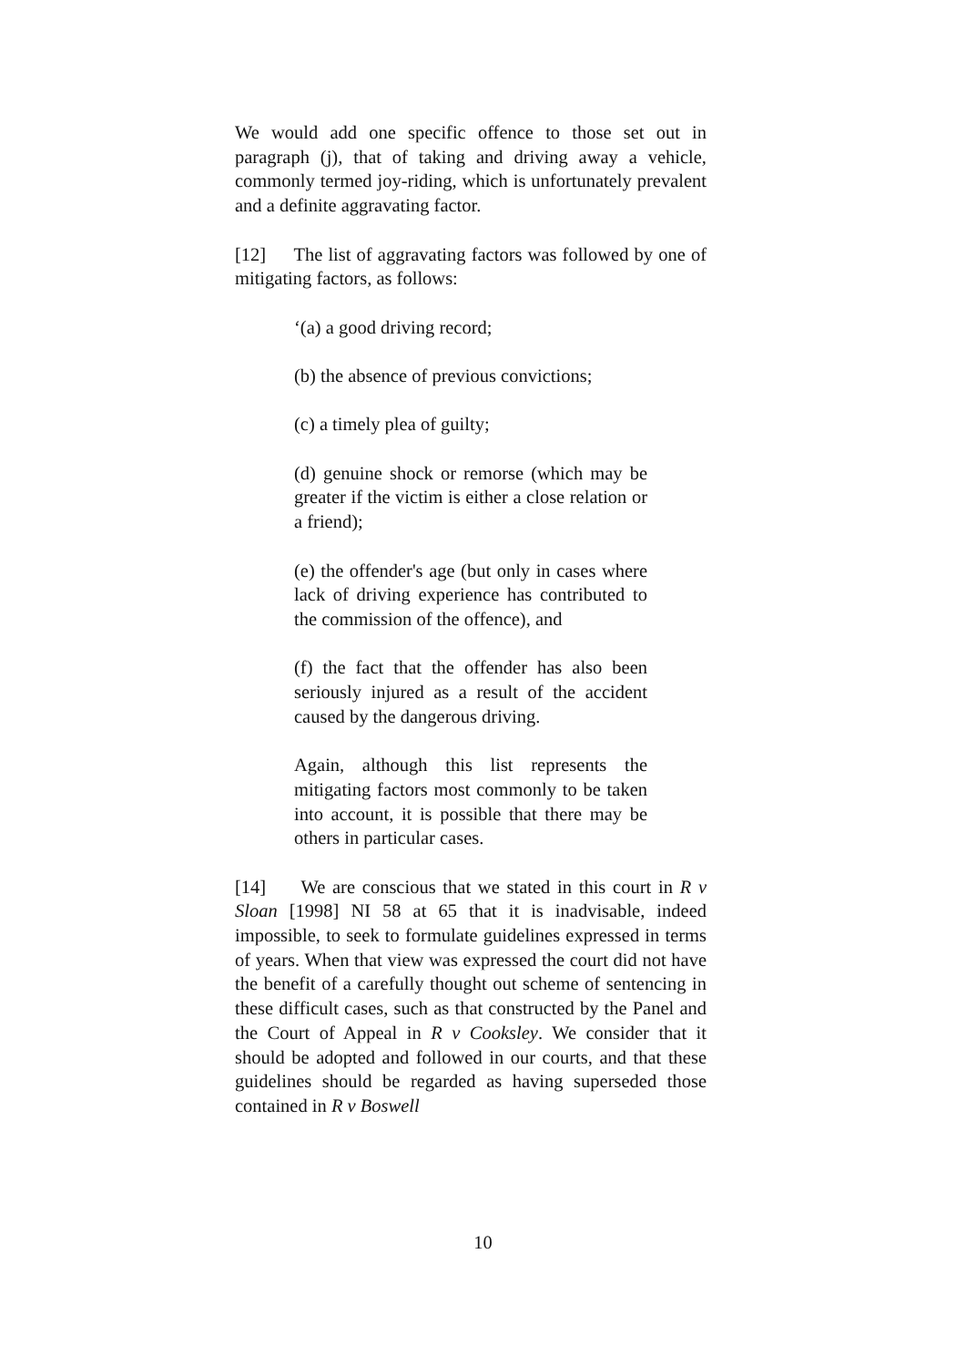We would add one specific offence to those set out in paragraph (j), that of taking and driving away a vehicle, commonly termed joy-riding, which is unfortunately prevalent and a definite aggravating factor.
[12] The list of aggravating factors was followed by one of mitigating factors, as follows:
‘(a) a good driving record;
(b) the absence of previous convictions;
(c) a timely plea of guilty;
(d) genuine shock or remorse (which may be greater if the victim is either a close relation or a friend);
(e) the offender's age (but only in cases where lack of driving experience has contributed to the commission of the offence), and
(f) the fact that the offender has also been seriously injured as a result of the accident caused by the dangerous driving.
Again, although this list represents the mitigating factors most commonly to be taken into account, it is possible that there may be others in particular cases.
[14] We are conscious that we stated in this court in R v Sloan [1998] NI 58 at 65 that it is inadvisable, indeed impossible, to seek to formulate guidelines expressed in terms of years. When that view was expressed the court did not have the benefit of a carefully thought out scheme of sentencing in these difficult cases, such as that constructed by the Panel and the Court of Appeal in R v Cooksley. We consider that it should be adopted and followed in our courts, and that these guidelines should be regarded as having superseded those contained in R v Boswell
10